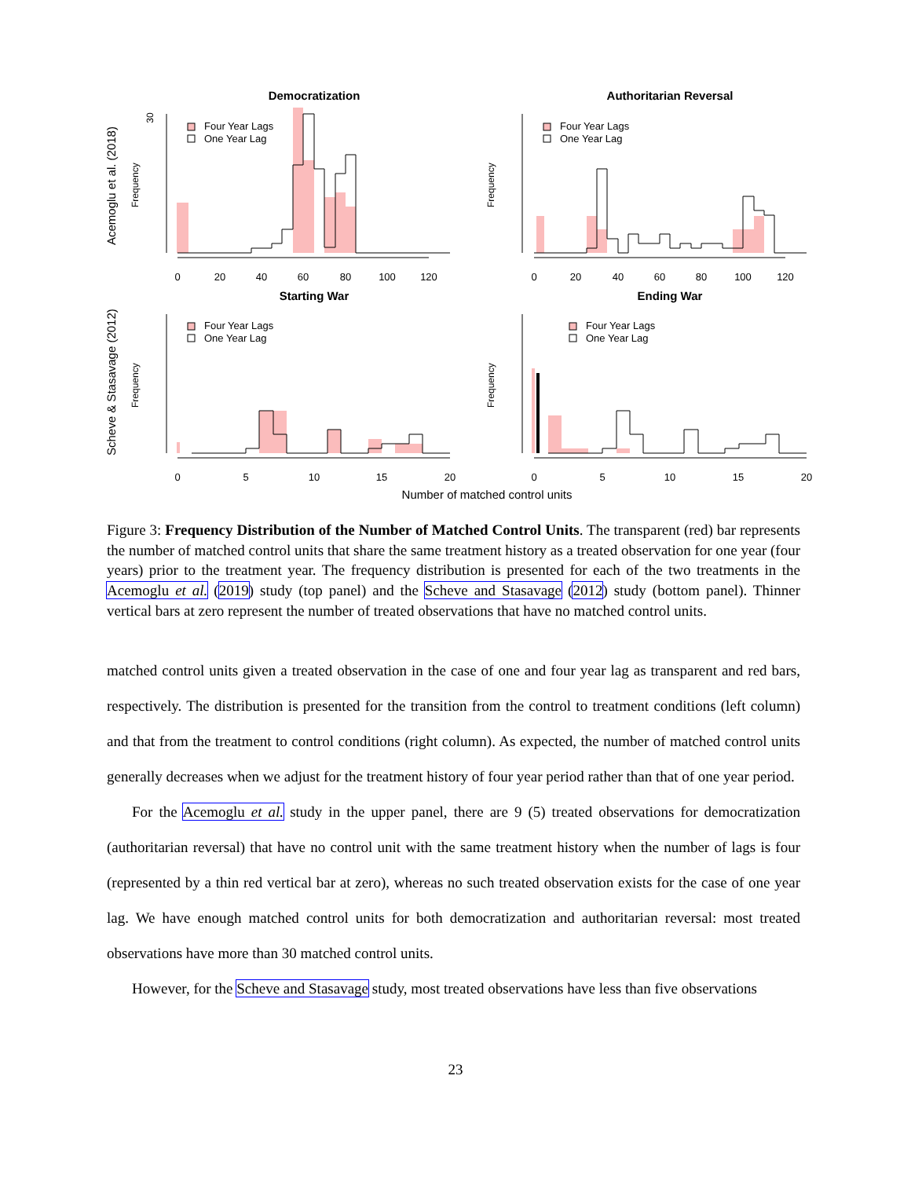Democratization
Authoritarian Reversal
Starting War
Ending War
Acemoglu et al. (2018)
Scheve & Stasavage (2012)
Number of matched control units
Four Year Lags
One Year Lag
Four Year Lags
One Year Lag
Four Year Lags
One Year Lag
Four Year Lags
One Year Lag
Frequency
Frequency
Frequency
Frequency
30
0
20
40
60
80
100
120
0
20
40
60
80
100
120
0
5
10
15
20
0
5
10
15
20
Figure 3: Frequency Distribution of the Number of Matched Control Units. The transparent (red) bar represents the number of matched control units that share the same treatment history as a treated observation for one year (four years) prior to the treatment year. The frequency distribution is presented for each of the two treatments in the Acemoglu et al. (2019) study (top panel) and the Scheve and Stasavage (2012) study (bottom panel). Thinner vertical bars at zero represent the number of treated observations that have no matched control units.
matched control units given a treated observation in the case of one and four year lag as transparent and red bars, respectively. The distribution is presented for the transition from the control to treatment conditions (left column) and that from the treatment to control conditions (right column). As expected, the number of matched control units generally decreases when we adjust for the treatment history of four year period rather than that of one year period.
For the Acemoglu et al. study in the upper panel, there are 9 (5) treated observations for democratization (authoritarian reversal) that have no control unit with the same treatment history when the number of lags is four (represented by a thin red vertical bar at zero), whereas no such treated observation exists for the case of one year lag. We have enough matched control units for both democratization and authoritarian reversal: most treated observations have more than 30 matched control units.
However, for the Scheve and Stasavage study, most treated observations have less than five observations
23